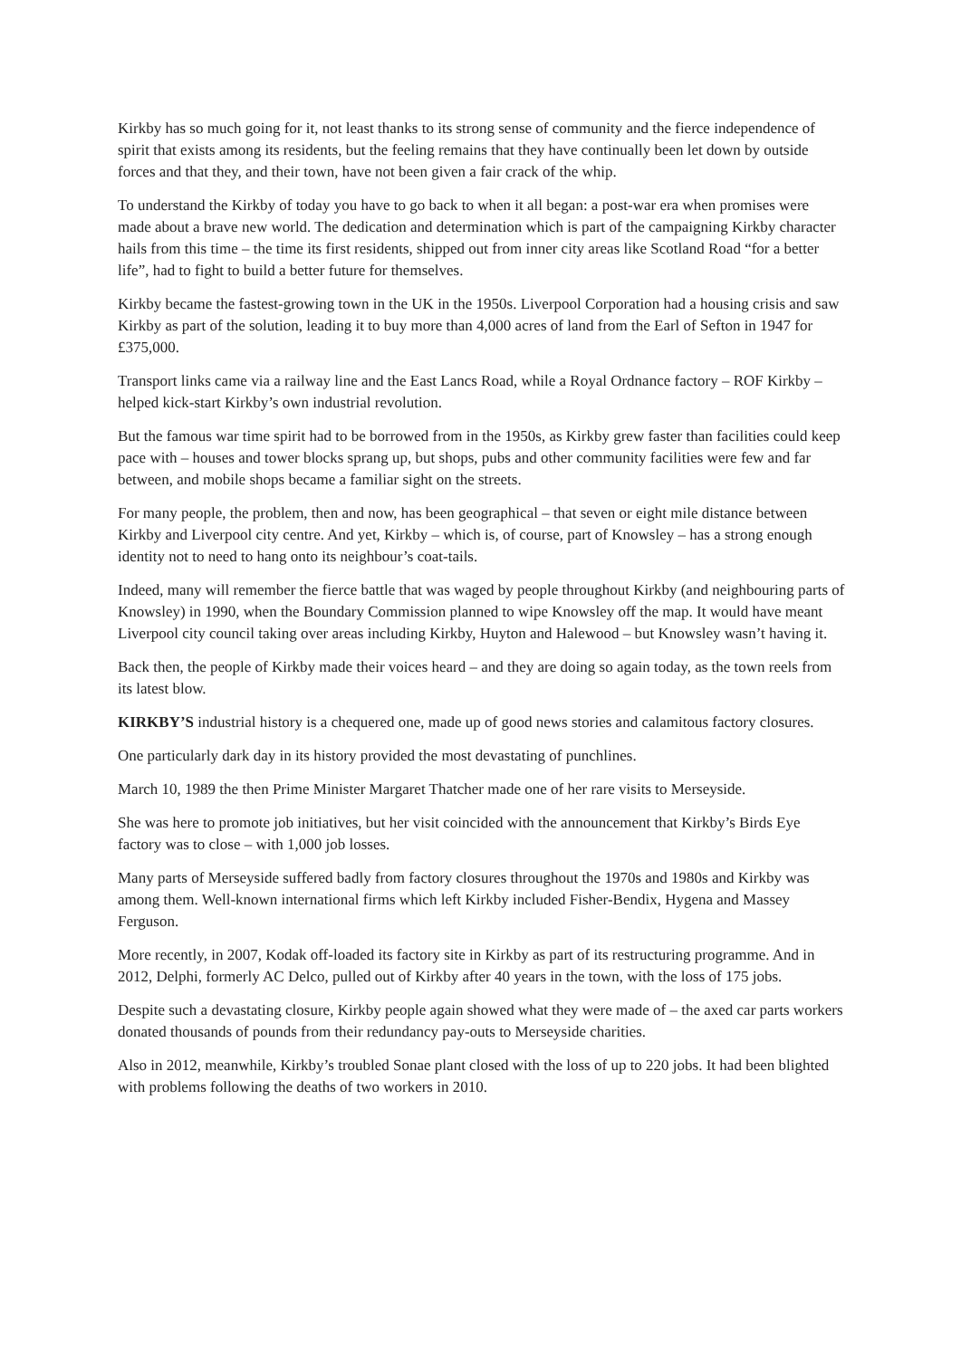Kirkby has so much going for it, not least thanks to its strong sense of community and the fierce independence of spirit that exists among its residents, but the feeling remains that they have continually been let down by outside forces and that they, and their town, have not been given a fair crack of the whip.
To understand the Kirkby of today you have to go back to when it all began: a post-war era when promises were made about a brave new world. The dedication and determination which is part of the campaigning Kirkby character hails from this time – the time its first residents, shipped out from inner city areas like Scotland Road “for a better life”, had to fight to build a better future for themselves.
Kirkby became the fastest-growing town in the UK in the 1950s. Liverpool Corporation had a housing crisis and saw Kirkby as part of the solution, leading it to buy more than 4,000 acres of land from the Earl of Sefton in 1947 for £375,000.
Transport links came via a railway line and the East Lancs Road, while a Royal Ordnance factory – ROF Kirkby – helped kick-start Kirkby’s own industrial revolution.
But the famous war time spirit had to be borrowed from in the 1950s, as Kirkby grew faster than facilities could keep pace with – houses and tower blocks sprang up, but shops, pubs and other community facilities were few and far between, and mobile shops became a familiar sight on the streets.
For many people, the problem, then and now, has been geographical – that seven or eight mile distance between Kirkby and Liverpool city centre. And yet, Kirkby – which is, of course, part of Knowsley – has a strong enough identity not to need to hang onto its neighbour’s coat-tails.
Indeed, many will remember the fierce battle that was waged by people throughout Kirkby (and neighbouring parts of Knowsley) in 1990, when the Boundary Commission planned to wipe Knowsley off the map. It would have meant Liverpool city council taking over areas including Kirkby, Huyton and Halewood – but Knowsley wasn’t having it.
Back then, the people of Kirkby made their voices heard – and they are doing so again today, as the town reels from its latest blow.
KIRKBY’S industrial history is a chequered one, made up of good news stories and calamitous factory closures.
One particularly dark day in its history provided the most devastating of punchlines.
March 10, 1989 the then Prime Minister Margaret Thatcher made one of her rare visits to Merseyside.
She was here to promote job initiatives, but her visit coincided with the announcement that Kirkby’s Birds Eye factory was to close – with 1,000 job losses.
Many parts of Merseyside suffered badly from factory closures throughout the 1970s and 1980s and Kirkby was among them. Well-known international firms which left Kirkby included Fisher-Bendix, Hygena and Massey Ferguson.
More recently, in 2007, Kodak off-loaded its factory site in Kirkby as part of its restructuring programme. And in 2012, Delphi, formerly AC Delco, pulled out of Kirkby after 40 years in the town, with the loss of 175 jobs.
Despite such a devastating closure, Kirkby people again showed what they were made of – the axed car parts workers donated thousands of pounds from their redundancy pay-outs to Merseyside charities.
Also in 2012, meanwhile, Kirkby’s troubled Sonae plant closed with the loss of up to 220 jobs. It had been blighted with problems following the deaths of two workers in 2010.